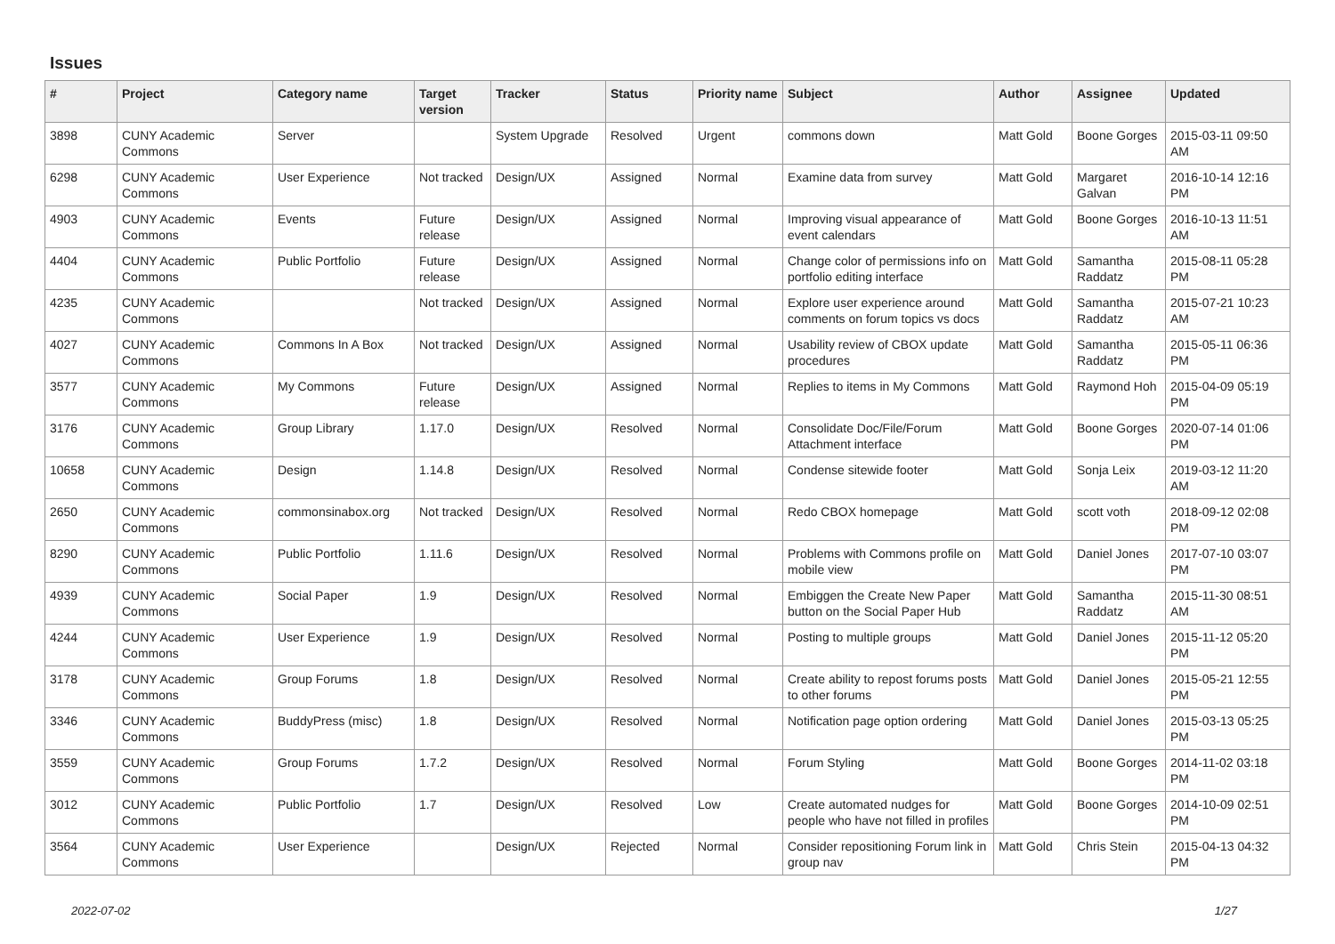Issues
| # | Project | Category name | Target version | Tracker | Status | Priority name | Subject | Author | Assignee | Updated |
| --- | --- | --- | --- | --- | --- | --- | --- | --- | --- | --- |
| 3898 | CUNY Academic Commons | Server | | System Upgrade | Resolved | Urgent | commons down | Matt Gold | Boone Gorges | 2015-03-11 09:50 AM |
| 6298 | CUNY Academic Commons | User Experience | Not tracked | Design/UX | Assigned | Normal | Examine data from survey | Matt Gold | Margaret Galvan | 2016-10-14 12:16 PM |
| 4903 | CUNY Academic Commons | Events | Future release | Design/UX | Assigned | Normal | Improving visual appearance of event calendars | Matt Gold | Boone Gorges | 2016-10-13 11:51 AM |
| 4404 | CUNY Academic Commons | Public Portfolio | Future release | Design/UX | Assigned | Normal | Change color of permissions info on portfolio editing interface | Matt Gold | Samantha Raddatz | 2015-08-11 05:28 PM |
| 4235 | CUNY Academic Commons | | Not tracked | Design/UX | Assigned | Normal | Explore user experience around comments on forum topics vs docs | Matt Gold | Samantha Raddatz | 2015-07-21 10:23 AM |
| 4027 | CUNY Academic Commons | Commons In A Box | Not tracked | Design/UX | Assigned | Normal | Usability review of CBOX update procedures | Matt Gold | Samantha Raddatz | 2015-05-11 06:36 PM |
| 3577 | CUNY Academic Commons | My Commons | Future release | Design/UX | Assigned | Normal | Replies to items in My Commons | Matt Gold | Raymond Hoh | 2015-04-09 05:19 PM |
| 3176 | CUNY Academic Commons | Group Library | 1.17.0 | Design/UX | Resolved | Normal | Consolidate Doc/File/Forum Attachment interface | Matt Gold | Boone Gorges | 2020-07-14 01:06 PM |
| 10658 | CUNY Academic Commons | Design | 1.14.8 | Design/UX | Resolved | Normal | Condense sitewide footer | Matt Gold | Sonja Leix | 2019-03-12 11:20 AM |
| 2650 | CUNY Academic Commons | commonsinabox.org | Not tracked | Design/UX | Resolved | Normal | Redo CBOX homepage | Matt Gold | scott voth | 2018-09-12 02:08 PM |
| 8290 | CUNY Academic Commons | Public Portfolio | 1.11.6 | Design/UX | Resolved | Normal | Problems with Commons profile on mobile view | Matt Gold | Daniel Jones | 2017-07-10 03:07 PM |
| 4939 | CUNY Academic Commons | Social Paper | 1.9 | Design/UX | Resolved | Normal | Embiggen the Create New Paper button on the Social Paper Hub | Matt Gold | Samantha Raddatz | 2015-11-30 08:51 AM |
| 4244 | CUNY Academic Commons | User Experience | 1.9 | Design/UX | Resolved | Normal | Posting to multiple groups | Matt Gold | Daniel Jones | 2015-11-12 05:20 PM |
| 3178 | CUNY Academic Commons | Group Forums | 1.8 | Design/UX | Resolved | Normal | Create ability to repost forums posts to other forums | Matt Gold | Daniel Jones | 2015-05-21 12:55 PM |
| 3346 | CUNY Academic Commons | BuddyPress (misc) | 1.8 | Design/UX | Resolved | Normal | Notification page option ordering | Matt Gold | Daniel Jones | 2015-03-13 05:25 PM |
| 3559 | CUNY Academic Commons | Group Forums | 1.7.2 | Design/UX | Resolved | Normal | Forum Styling | Matt Gold | Boone Gorges | 2014-11-02 03:18 PM |
| 3012 | CUNY Academic Commons | Public Portfolio | 1.7 | Design/UX | Resolved | Low | Create automated nudges for people who have not filled in profiles | Matt Gold | Boone Gorges | 2014-10-09 02:51 PM |
| 3564 | CUNY Academic Commons | User Experience | | Design/UX | Rejected | Normal | Consider repositioning Forum link in group nav | Matt Gold | Chris Stein | 2015-04-13 04:32 PM |
2022-07-02 1/27